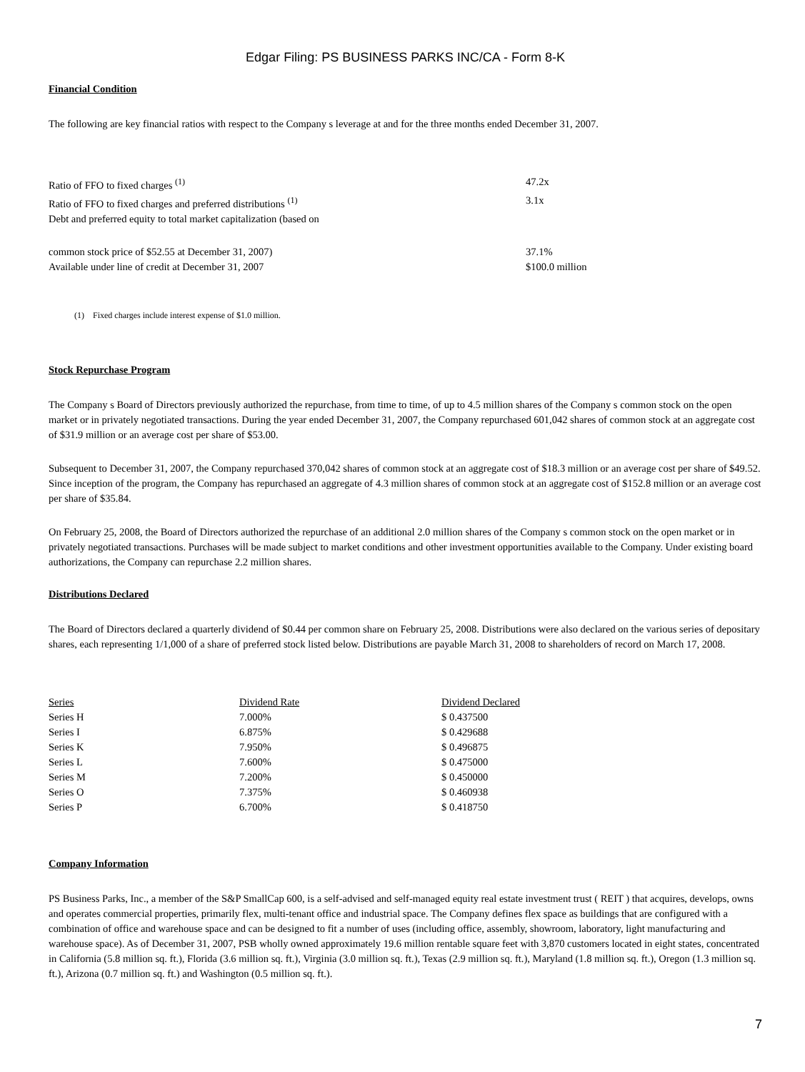Edgar Filing: PS BUSINESS PARKS INC/CA - Form 8-K
Financial Condition
The following are key financial ratios with respect to the Company s leverage at and for the three months ended December 31, 2007.
| Ratio of FFO to fixed charges <sup>(1)</sup> | 47.2x |
| Ratio of FFO to fixed charges and preferred distributions <sup>(1)</sup> | 3.1x |
| Debt and preferred equity to total market capitalization (based on | |
| common stock price of $52.55 at December 31, 2007) | 37.1% |
| Available under line of credit at December 31, 2007 | $100.0 million |
(1) Fixed charges include interest expense of $1.0 million.
Stock Repurchase Program
The Company s Board of Directors previously authorized the repurchase, from time to time, of up to 4.5 million shares of the Company s common stock on the open market or in privately negotiated transactions. During the year ended December 31, 2007, the Company repurchased 601,042 shares of common stock at an aggregate cost of $31.9 million or an average cost per share of $53.00.
Subsequent to December 31, 2007, the Company repurchased 370,042 shares of common stock at an aggregate cost of $18.3 million or an average cost per share of $49.52. Since inception of the program, the Company has repurchased an aggregate of 4.3 million shares of common stock at an aggregate cost of $152.8 million or an average cost per share of $35.84.
On February 25, 2008, the Board of Directors authorized the repurchase of an additional 2.0 million shares of the Company s common stock on the open market or in privately negotiated transactions. Purchases will be made subject to market conditions and other investment opportunities available to the Company. Under existing board authorizations, the Company can repurchase 2.2 million shares.
Distributions Declared
The Board of Directors declared a quarterly dividend of $0.44 per common share on February 25, 2008. Distributions were also declared on the various series of depositary shares, each representing 1/1,000 of a share of preferred stock listed below. Distributions are payable March 31, 2008 to shareholders of record on March 17, 2008.
| Series | Dividend Rate | Dividend Declared |
| --- | --- | --- |
| Series H | 7.000% | $ 0.437500 |
| Series I | 6.875% | $ 0.429688 |
| Series K | 7.950% | $ 0.496875 |
| Series L | 7.600% | $ 0.475000 |
| Series M | 7.200% | $ 0.450000 |
| Series O | 7.375% | $ 0.460938 |
| Series P | 6.700% | $ 0.418750 |
Company Information
PS Business Parks, Inc., a member of the S&P SmallCap 600, is a self-advised and self-managed equity real estate investment trust ( REIT ) that acquires, develops, owns and operates commercial properties, primarily flex, multi-tenant office and industrial space. The Company defines flex space as buildings that are configured with a combination of office and warehouse space and can be designed to fit a number of uses (including office, assembly, showroom, laboratory, light manufacturing and warehouse space). As of December 31, 2007, PSB wholly owned approximately 19.6 million rentable square feet with 3,870 customers located in eight states, concentrated in California (5.8 million sq. ft.), Florida (3.6 million sq. ft.), Virginia (3.0 million sq. ft.), Texas (2.9 million sq. ft.), Maryland (1.8 million sq. ft.), Oregon (1.3 million sq. ft.), Arizona (0.7 million sq. ft.) and Washington (0.5 million sq. ft.).
7